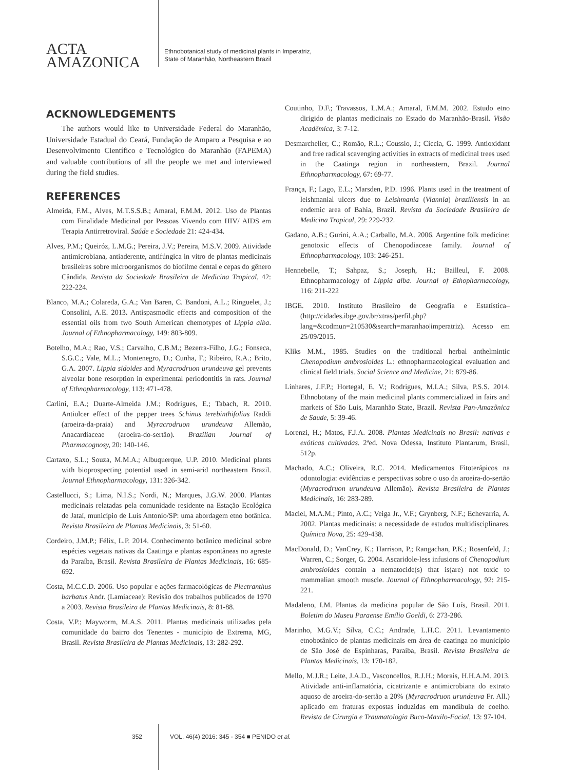ACTA
AMAZONICA
Ethnobotanical study of medicinal plants in Imperatriz,
State of Maranhão, Northeastern Brazil
ACKNOWLEDGEMENTS
The authors would like to Universidade Federal do Maranhão, Universidade Estadual do Ceará, Fundação de Amparo a Pesquisa e ao Desenvolvimento Científico e Tecnológico do Maranhão (FAPEMA) and valuable contributions of all the people we met and interviewed during the field studies.
REFERENCES
Almeida, F.M., Alves, M.T.S.S.B.; Amaral, F.M.M. 2012. Uso de Plantas com Finalidade Medicinal por Pessoas Vivendo com HIV/ AIDS em Terapia Antirretroviral. Saúde e Sociedade 21: 424-434.
Alves, P.M.; Queiróz, L.M.G.; Pereira, J.V.; Pereira, M.S.V. 2009. Atividade antimicrobiana, antiaderente, antifúngica in vitro de plantas medicinais brasileiras sobre microorganismos do biofilme dental e cepas do gênero Cândida. Revista da Sociedade Brasileira de Medicina Tropical, 42: 222-224.
Blanco, M.A.; Colareda, G.A.; Van Baren, C. Bandoni, A.L.; Ringuelet, J.; Consolini, A.E. 2013. Antispasmodic effects and composition of the essential oils from two South American chemotypes of Lippia alba. Journal of Ethnopharmacology, 149: 803-809.
Botelho, M.A.; Rao, V.S.; Carvalho, C.B.M.; Bezerra-Filho, J.G.; Fonseca, S.G.C.; Vale, M.L.; Montenegro, D.; Cunha, F.; Ribeiro, R.A.; Brito, G.A. 2007. Lippia sidoides and Myracrodruon urundeuva gel prevents alveolar bone resorption in experimental periodontitis in rats. Journal of Ethnopharmacology, 113: 471-478.
Carlini, E.A.; Duarte-Almeida J.M.; Rodrigues, E.; Tabach, R. 2010. Antiulcer effect of the pepper trees Schinus terebinthifolius Raddi (aroeira-da-praia) and Myracrodruon urundeuva Allemão, Anacardiaceae (aroeira-do-sertão). Brazilian Journal of Pharmacognosy, 20: 140-146.
Cartaxo, S.L.; Souza, M.M.A.; Albuquerque, U.P. 2010. Medicinal plants with bioprospecting potential used in semi-arid northeastern Brazil. Journal Ethnopharmacology, 131: 326-342.
Castellucci, S.; Lima, N.I.S.; Nordi, N.; Marques, J.G.W. 2000. Plantas medicinais relatadas pela comunidade residente na Estação Ecológica de Jataí, município de Luís Antonio/SP: uma abordagem etno botânica. Revista Brasileira de Plantas Medicinais, 3: 51-60.
Cordeiro, J.M.P.; Félix, L.P. 2014. Conhecimento botânico medicinal sobre espécies vegetais nativas da Caatinga e plantas espontâneas no agreste da Paraíba, Brasil. Revista Brasileira de Plantas Medicinais, 16: 685-692.
Costa, M.C.C.D. 2006. Uso popular e ações farmacológicas de Plectranthus barbatus Andr. (Lamiaceae): Revisão dos trabalhos publicados de 1970 a 2003. Revista Brasileira de Plantas Medicinais, 8: 81-88.
Costa, V.P.; Mayworm, M.A.S. 2011. Plantas medicinais utilizadas pela comunidade do bairro dos Tenentes - município de Extrema, MG, Brasil. Revista Brasileira de Plantas Medicinais, 13: 282-292.
Coutinho, D.F.; Travassos, L.M.A.; Amaral, F.M.M. 2002. Estudo etno dirigido de plantas medicinais no Estado do Maranhão-Brasil. Visão Acadêmica, 3: 7-12.
Desmarchelier, C.; Romão, R.L.; Coussio, J.; Ciccia, G. 1999. Antioxidant and free radical scavenging activities in extracts of medicinal trees used in the Caatinga region in northeastern, Brazil. Journal Ethnopharmacology, 67: 69-77.
França, F.; Lago, E.L.; Marsden, P.D. 1996. Plants used in the treatment of leishmanial ulcers due to Leishmania (Viannia) braziliensis in an endemic area of Bahia, Brazil. Revista da Sociedade Brasileira de Medicina Tropical, 29: 229-232.
Gadano, A.B.; Gurini, A.A.; Carballo, M.A. 2006. Argentine folk medicine: genotoxic effects of Chenopodiaceae family. Journal of Ethnopharmacology, 103: 246-251.
Hennebelle, T.; Sahpaz, S.; Joseph, H.; Bailleul, F. 2008. Ethnopharmacology of Lippia alba. Journal of Ethopharmacology, 116: 211-222
IBGE. 2010. Instituto Brasileiro de Geografia e Estatística– (http://cidades.ibge.gov.br/xtras/perfil.php?lang=&codmun=210530&search=maranhao|imperatriz). Acesso em 25/09/2015.
Kliks M.M., 1985. Studies on the traditional herbal anthelmintic Chenopodium ambrosioides L.: ethnopharmacological evaluation and clinical field trials. Social Science and Medicine, 21: 879-86.
Linhares, J.F.P.; Hortegal, E. V.; Rodrigues, M.I.A.; Silva, P.S.S. 2014. Ethnobotany of the main medicinal plants commercialized in fairs and markets of São Luis, Maranhão State, Brazil. Revista Pan-Amazônica de Saude, 5: 39-46.
Lorenzi, H.; Matos, F.J.A. 2008. Plantas Medicinais no Brasil: nativas e exóticas cultivadas. 2ªed. Nova Odessa, Instituto Plantarum, Brasil, 512p.
Machado, A.C.; Oliveira, R.C. 2014. Medicamentos Fitoterápicos na odontologia: evidências e perspectivas sobre o uso da aroeira-do-sertão (Myracrodruon urundeuva Allemão). Revista Brasileira de Plantas Medicinais, 16: 283-289.
Maciel, M.A.M.; Pinto, A.C.; Veiga Jr., V.F.; Grynberg, N.F.; Echevarria, A. 2002. Plantas medicinais: a necessidade de estudos multidisciplinares. Química Nova, 25: 429-438.
MacDonald, D.; VanCrey, K.; Harrison, P.; Rangachan, P.K.; Rosenfeld, J.; Warren, C.; Sorger, G. 2004. Ascaridole-less infusions of Chenopodium ambrosioides contain a nematocide(s) that is(are) not toxic to mammalian smooth muscle. Journal of Ethnopharmacology, 92: 215-221.
Madaleno, I.M. Plantas da medicina popular de São Luís, Brasil. 2011. Boletim do Museu Paraense Emílio Goeldi, 6: 273-286.
Marinho, M.G.V.; Silva, C.C.; Andrade, L.H.C. 2011. Levantamento etnobotânico de plantas medicinais em área de caatinga no município de São José de Espinharas, Paraíba, Brasil. Revista Brasileira de Plantas Medicinais, 13: 170-182.
Mello, M.J.R.; Leite, J.A.D., Vasconcellos, R.J.H.; Morais, H.H.A.M. 2013. Atividade anti-inflamatória, cicatrizante e antimicrobiana do extrato aquoso de aroeira-do-sertão a 20% (Myracrodruon urundeuva Fr. All.) aplicado em fraturas expostas induzidas em mandíbula de coelho. Revista de Cirurgia e Traumatologia Buco-Maxilo-Facial, 13: 97-104.
352 VOL. 46(4) 2016: 345 - 354 ■ PENIDO et al.